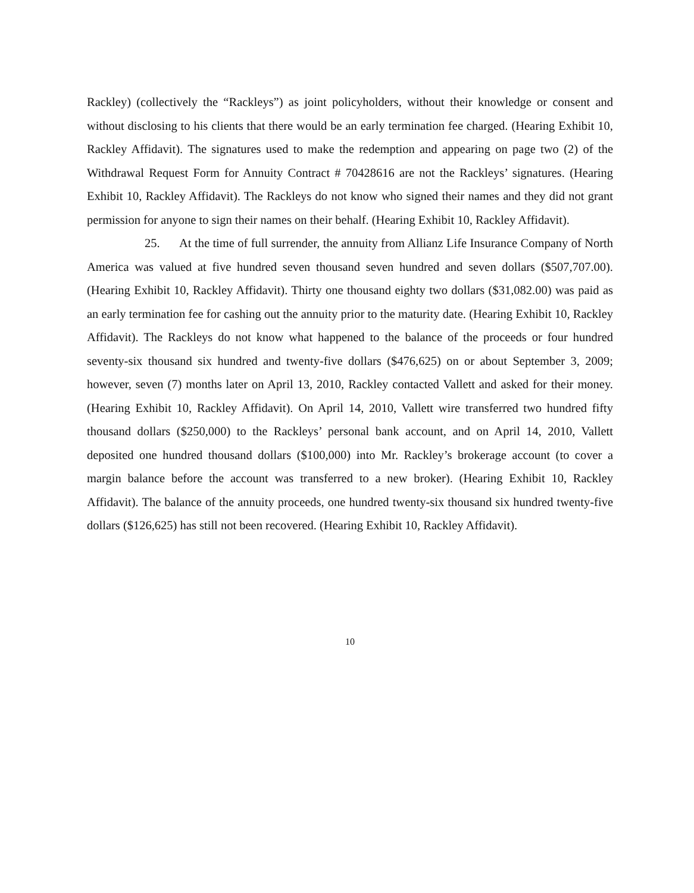Rackley) (collectively the “Rackleys”) as joint policyholders, without their knowledge or consent and without disclosing to his clients that there would be an early termination fee charged. (Hearing Exhibit 10, Rackley Affidavit). The signatures used to make the redemption and appearing on page two (2) of the Withdrawal Request Form for Annuity Contract # 70428616 are not the Rackleys’ signatures. (Hearing Exhibit 10, Rackley Affidavit). The Rackleys do not know who signed their names and they did not grant permission for anyone to sign their names on their behalf. (Hearing Exhibit 10, Rackley Affidavit).
25. At the time of full surrender, the annuity from Allianz Life Insurance Company of North America was valued at five hundred seven thousand seven hundred and seven dollars ($507,707.00). (Hearing Exhibit 10, Rackley Affidavit). Thirty one thousand eighty two dollars ($31,082.00) was paid as an early termination fee for cashing out the annuity prior to the maturity date. (Hearing Exhibit 10, Rackley Affidavit). The Rackleys do not know what happened to the balance of the proceeds or four hundred seventy-six thousand six hundred and twenty-five dollars ($476,625) on or about September 3, 2009; however, seven (7) months later on April 13, 2010, Rackley contacted Vallett and asked for their money. (Hearing Exhibit 10, Rackley Affidavit). On April 14, 2010, Vallett wire transferred two hundred fifty thousand dollars ($250,000) to the Rackleys’ personal bank account, and on April 14, 2010, Vallett deposited one hundred thousand dollars ($100,000) into Mr. Rackley’s brokerage account (to cover a margin balance before the account was transferred to a new broker). (Hearing Exhibit 10, Rackley Affidavit). The balance of the annuity proceeds, one hundred twenty-six thousand six hundred twenty-five dollars ($126,625) has still not been recovered. (Hearing Exhibit 10, Rackley Affidavit).
10